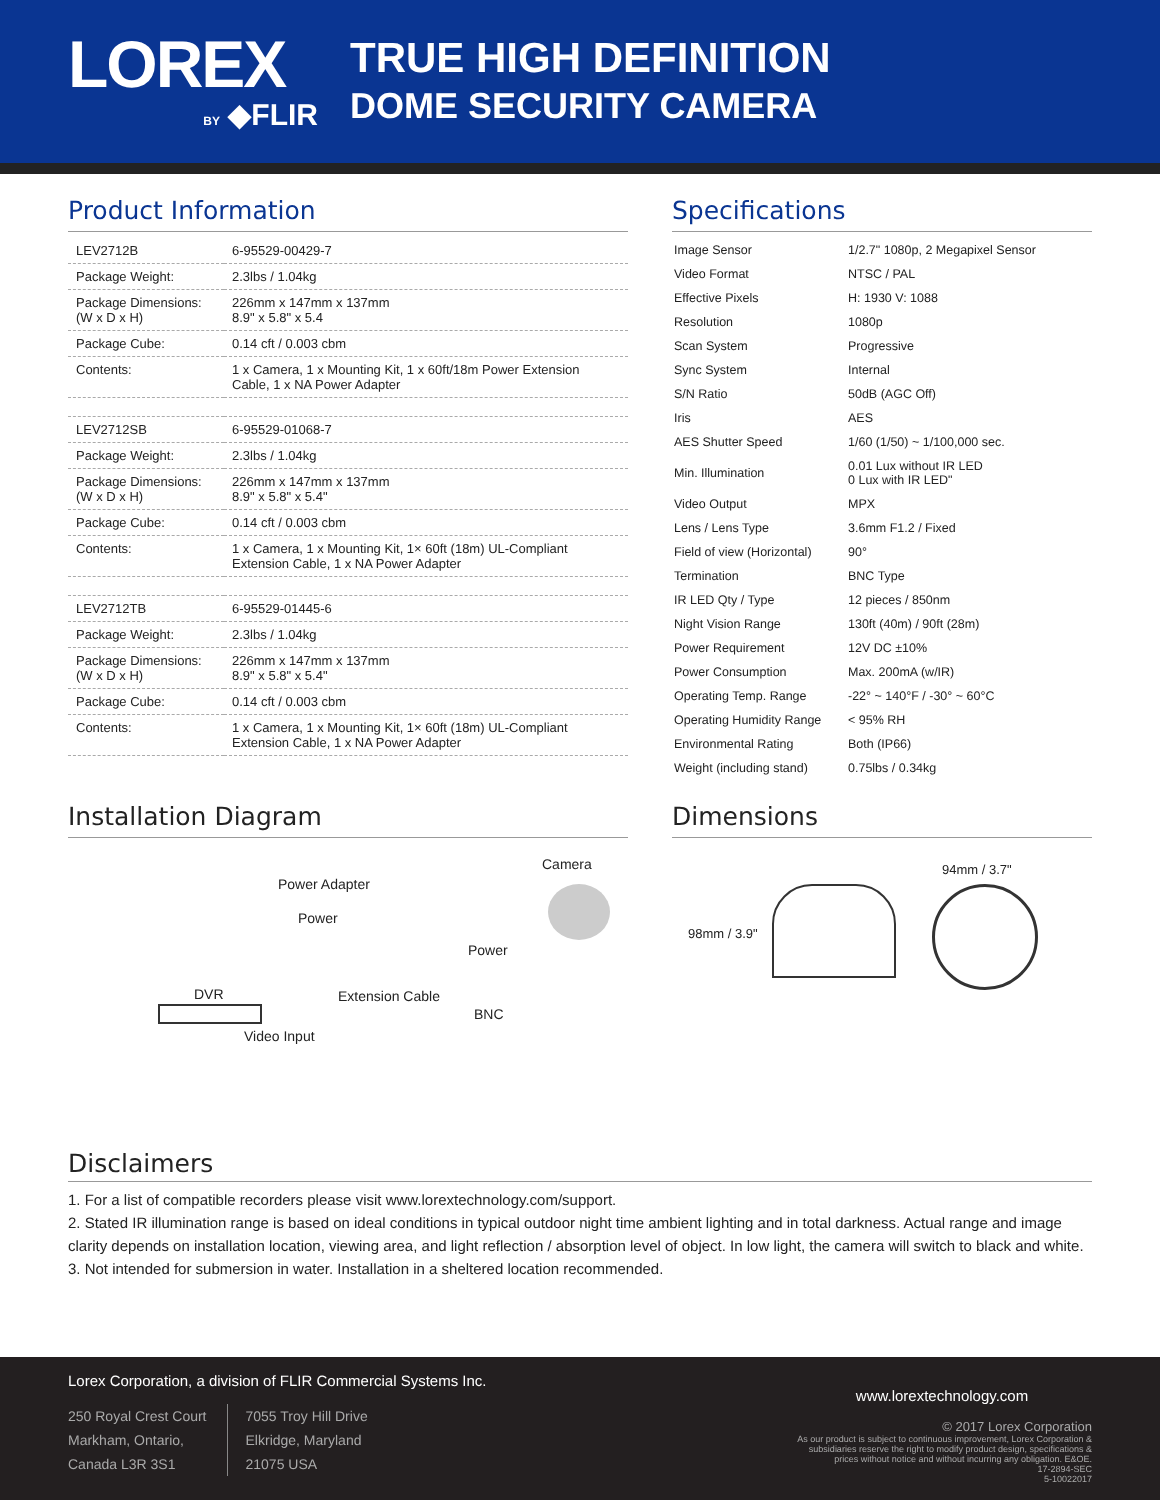LOREX
BY ◆FLIR
TRUE HIGH DEFINITION
DOME SECURITY CAMERA
Product Information
| LEV2712B | 6-95529-00429-7 |
| Package Weight: | 2.3lbs / 1.04kg |
| Package Dimensions: (W x D x H) | 226mm x 147mm x 137mm 8.9" x 5.8" x 5.4 |
| Package Cube: | 0.14 cft / 0.003 cbm |
| Contents: | 1 x Camera, 1 x Mounting Kit, 1 x 60ft/18m Power Extension Cable, 1 x NA Power Adapter |
| LEV2712SB | 6-95529-01068-7 |
| Package Weight: | 2.3lbs / 1.04kg |
| Package Dimensions: (W x D x H) | 226mm x 147mm x 137mm 8.9" x 5.8" x 5.4" |
| Package Cube: | 0.14 cft / 0.003 cbm |
| Contents: | 1 x Camera, 1 x Mounting Kit, 1× 60ft (18m) UL-Compliant Extension Cable, 1 x NA Power Adapter |
| LEV2712TB | 6-95529-01445-6 |
| Package Weight: | 2.3lbs / 1.04kg |
| Package Dimensions: (W x D x H) | 226mm x 147mm x 137mm 8.9" x 5.8" x 5.4" |
| Package Cube: | 0.14 cft / 0.003 cbm |
| Contents: | 1 x Camera, 1 x Mounting Kit, 1× 60ft (18m) UL-Compliant Extension Cable, 1 x NA Power Adapter |
Specifications
| Image Sensor | 1/2.7" 1080p, 2 Megapixel Sensor |
| Video Format | NTSC / PAL |
| Effective Pixels | H: 1930 V: 1088 |
| Resolution | 1080p |
| Scan System | Progressive |
| Sync System | Internal |
| S/N Ratio | 50dB (AGC Off) |
| Iris | AES |
| AES Shutter Speed | 1/60 (1/50) ~ 1/100,000 sec. |
| Min. Illumination | 0.01 Lux without IR LED 0 Lux with IR LED" |
| Video Output | MPX |
| Lens / Lens Type | 3.6mm F1.2 / Fixed |
| Field of view (Horizontal) | 90° |
| Termination | BNC Type |
| IR LED Qty / Type | 12 pieces / 850nm |
| Night Vision Range | 130ft (40m) / 90ft (28m) |
| Power Requirement | 12V DC ±10% |
| Power Consumption | Max. 200mA (w/IR) |
| Operating Temp. Range | -22° ~ 140°F / -30° ~ 60°C |
| Operating Humidity Range | < 95% RH |
| Environmental Rating | Both (IP66) |
| Weight (including stand) | 0.75lbs / 0.34kg |
Installation Diagram
Camera
Power Adapter
Power
Power
DVR Extension Cable
BNC
Video Input
Dimensions
98mm / 3.9"
94mm / 3.7"
Disclaimers
1. For a list of compatible recorders please visit www.lorextechnology.com/support.
2. Stated IR illumination range is based on ideal conditions in typical outdoor night time ambient lighting and in total darkness. Actual range and image clarity depends on installation location, viewing area, and light reflection / absorption level of object. In low light, the camera will switch to black and white.
3. Not intended for submersion in water. Installation in a sheltered location recommended.
Lorex Corporation, a division of FLIR Commercial Systems Inc.
250 Royal Crest Court
Markham, Ontario,
Canada L3R 3S1
7055 Troy Hill Drive
Elkridge, Maryland
21075 USA
www.lorextechnology.com
© 2017 Lorex Corporation
As our product is subject to continuous improvement, Lorex Corporation & subsidiaries reserve the right to modify product design, specifications & prices without notice and without incurring any obligation. E&OE.
17-2894-SEC
5-10022017